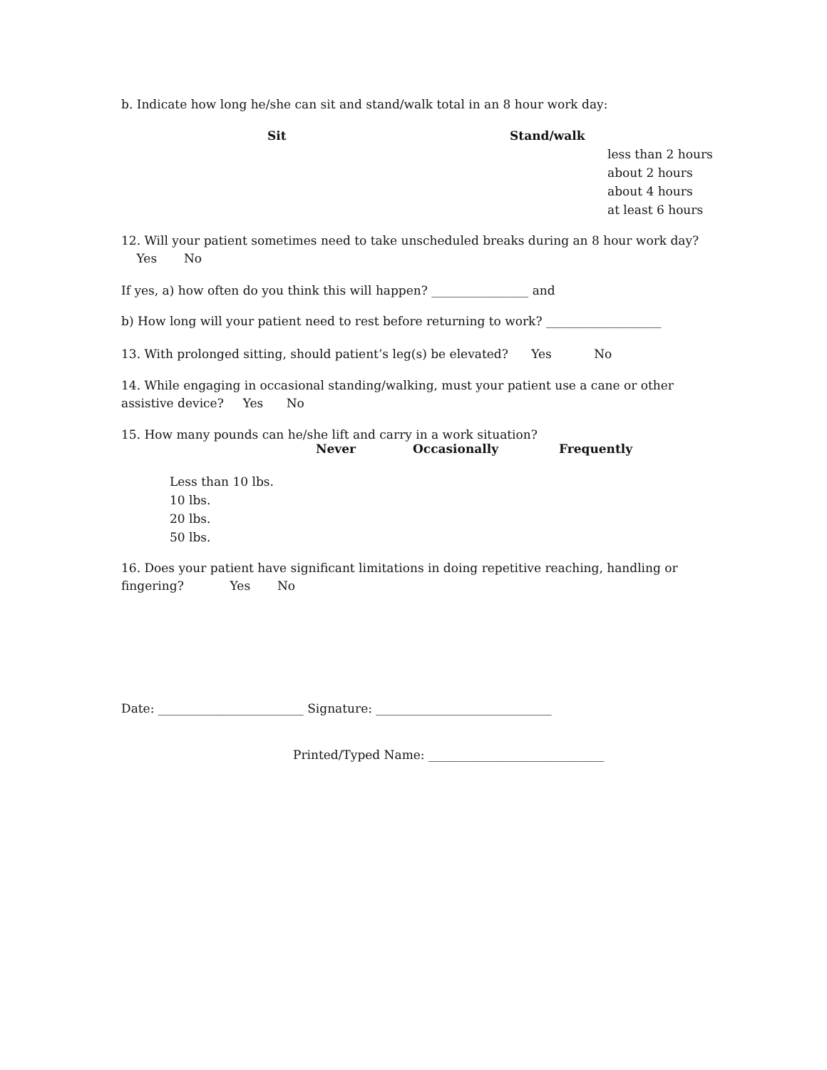b. Indicate how long he/she can sit and stand/walk total in an 8 hour work day:
| Sit | Stand/walk | |
| | | less than 2 hours |
| | | about 2 hours |
| | | about 4 hours |
| | | at least 6 hours |
12. Will your patient sometimes need to take unscheduled breaks during an 8 hour work day?
Yes No
If yes, a) how often do you think this will happen? ________________ and
b) How long will your patient need to rest before returning to work? ___________________
13. With prolonged sitting, should patient’s leg(s) be elevated? Yes No
14. While engaging in occasional standing/walking, must your patient use a cane or other assistive device? Yes No
15. How many pounds can he/she lift and carry in a work situation?
| | Never | Occasionally | Frequently |
| --- | --- | --- | --- |
| Less than 10 lbs. | | | |
| 10 lbs. | | | |
| 20 lbs. | | | |
| 50 lbs. | | | |
16. Does your patient have significant limitations in doing repetitive reaching, handling or
fingering? Yes No
Date: ________________________ Signature: _____________________________
Printed/Typed Name: _____________________________